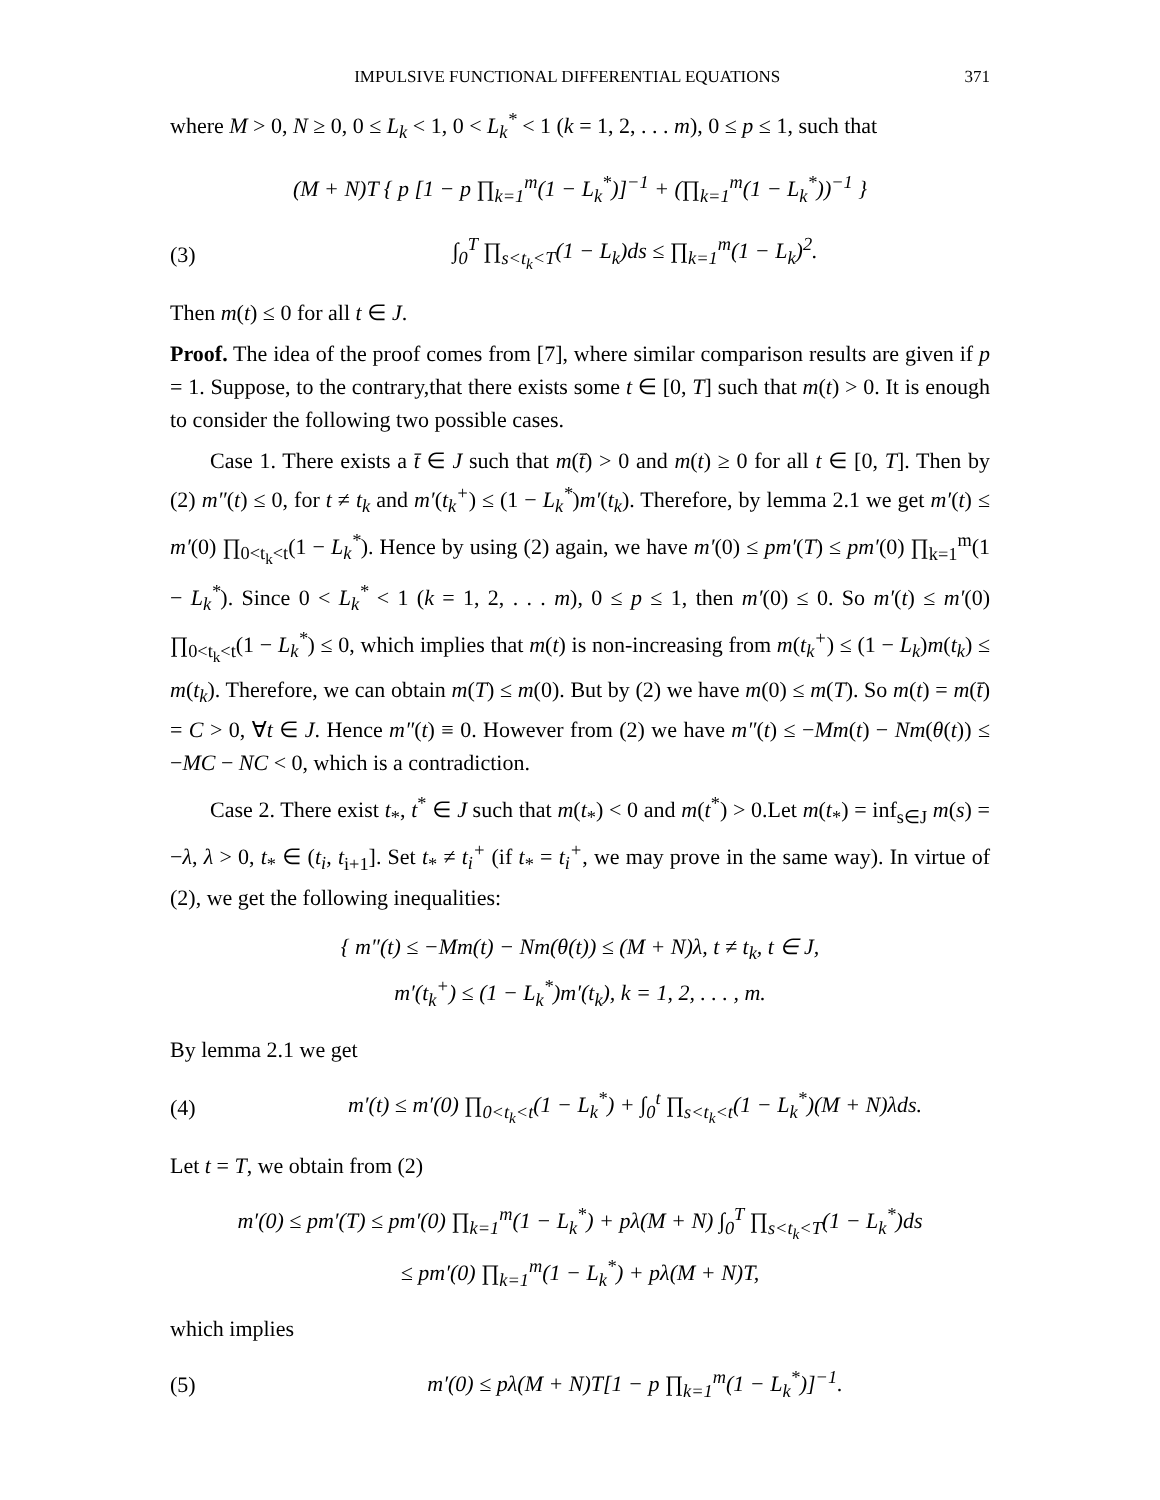IMPULSIVE FUNCTIONAL DIFFERENTIAL EQUATIONS 371
where M > 0, N ≥ 0, 0 ≤ L<sub>k</sub> < 1, 0 < L<sub>k</sub><sup>*</sup> < 1 (k = 1, 2, . . . m), 0 ≤ p ≤ 1, such that
(M + N)T { p [1 − p ∏<sub>k=1</sub><sup>m</sup>(1 − L<sub>k</sub><sup>*</sup>)]<sup>−1</sup> + (∏<sub>k=1</sub><sup>m</sup>(1 − L<sub>k</sub><sup>*</sup>))<sup>−1</sup> }
(3) ∫<sub>0</sub><sup>T</sup> ∏<sub>s<t<sub>k</sub><T</sub>(1 − L<sub>k</sub>)ds ≤ ∏<sub>k=1</sub><sup>m</sup>(1 − L<sub>k</sub>)<sup>2</sup>.
Then m(t) ≤ 0 for all t ∈ J.
Proof. The idea of the proof comes from [7], where similar comparison results are given if p = 1. Suppose, to the contrary,that there exists some t ∈ [0, T] such that m(t) > 0. It is enough to consider the following two possible cases.
Case 1. There exists a t̄ ∈ J such that m(t̄) > 0 and m(t) ≥ 0 for all t ∈ [0, T]. Then by (2) m″(t) ≤ 0, for t ≠ t<sub>k</sub> and m′(t<sub>k</sub><sup>+</sup>) ≤ (1 − L<sub>k</sub><sup>*</sup>)m′(t<sub>k</sub>). Therefore, by lemma 2.1 we get m′(t) ≤ m′(0) ∏<sub>0<t<sub>k</sub><t</sub>(1 − L<sub>k</sub><sup>*</sup>). Hence by using (2) again, we have m′(0) ≤ pm′(T) ≤ pm′(0) ∏<sub>k=1</sub><sup>m</sup>(1 − L<sub>k</sub><sup>*</sup>). Since 0 < L<sub>k</sub><sup>*</sup> < 1 (k = 1, 2, . . . m), 0 ≤ p ≤ 1, then m′(0) ≤ 0. So m′(t) ≤ m′(0) ∏<sub>0<t<sub>k</sub><t</sub>(1 − L<sub>k</sub><sup>*</sup>) ≤ 0, which implies that m(t) is non-increasing from m(t<sub>k</sub><sup>+</sup>) ≤ (1 − L<sub>k</sub>)m(t<sub>k</sub>) ≤ m(t<sub>k</sub>). Therefore, we can obtain m(T) ≤ m(0). But by (2) we have m(0) ≤ m(T). So m(t) = m(t̄) = C > 0, ∀t ∈ J. Hence m″(t) ≡ 0. However from (2) we have m″(t) ≤ −Mm(t) − Nm(θ(t)) ≤ −MC − NC < 0, which is a contradiction.
Case 2. There exist t<sub>*</sub>, t<sup>*</sup> ∈ J such that m(t<sub>*</sub>) < 0 and m(t<sup>*</sup>) > 0.Let m(t<sub>*</sub>) = inf<sub>s∈J</sub> m(s) = −λ, λ > 0, t<sub>*</sub> ∈ (t<sub>i</sub>, t<sub>i+1</sub>]. Set t<sub>*</sub> ≠ t<sub>i</sub><sup>+</sup> (if t<sub>*</sub> = t<sub>i</sub><sup>+</sup>, we may prove in the same way). In virtue of (2), we get the following inequalities:
{ m″(t) ≤ −Mm(t) − Nm(θ(t)) ≤ (M + N)λ, t ≠ t<sub>k</sub>, t ∈ J,
m′(t<sub>k</sub><sup>+</sup>) ≤ (1 − L<sub>k</sub><sup>*</sup>)m′(t<sub>k</sub>), k = 1, 2, . . . , m.
By lemma 2.1 we get
(4) m′(t) ≤ m′(0) ∏<sub>0<t<sub>k</sub><t</sub>(1 − L<sub>k</sub><sup>*</sup>) + ∫<sub>0</sub><sup>t</sup> ∏<sub>s<t<sub>k</sub><t</sub>(1 − L<sub>k</sub><sup>*</sup>)(M + N)λds.
Let t = T, we obtain from (2)
m′(0) ≤ pm′(T) ≤ pm′(0) ∏<sub>k=1</sub><sup>m</sup>(1 − L<sub>k</sub><sup>*</sup>) + pλ(M + N) ∫<sub>0</sub><sup>T</sup> ∏<sub>s<t<sub>k</sub><T</sub>(1 − L<sub>k</sub><sup>*</sup>)ds
≤ pm′(0) ∏<sub>k=1</sub><sup>m</sup>(1 − L<sub>k</sub><sup>*</sup>) + pλ(M + N)T,
which implies
(5) m′(0) ≤ pλ(M + N)T[1 − p ∏<sub>k=1</sub><sup>m</sup>(1 − L<sub>k</sub><sup>*</sup>)]<sup>−1</sup>.